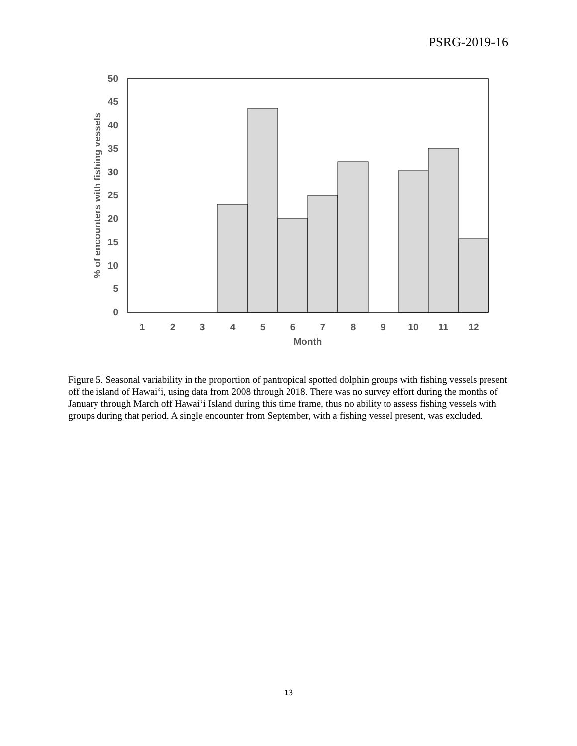PSRG-2019-16
0
5
10
15
20
25
30
35
40
45
50
1
2
3
4
5
6
7
8
9
10
11
12
Month
% of encounters with fishing vessels
Figure 5. Seasonal variability in the proportion of pantropical spotted dolphin groups with fishing vessels present off the island of Hawai‘i, using data from 2008 through 2018. There was no survey effort during the months of January through March off Hawai‘i Island during this time frame, thus no ability to assess fishing vessels with groups during that period. A single encounter from September, with a fishing vessel present, was excluded.
13